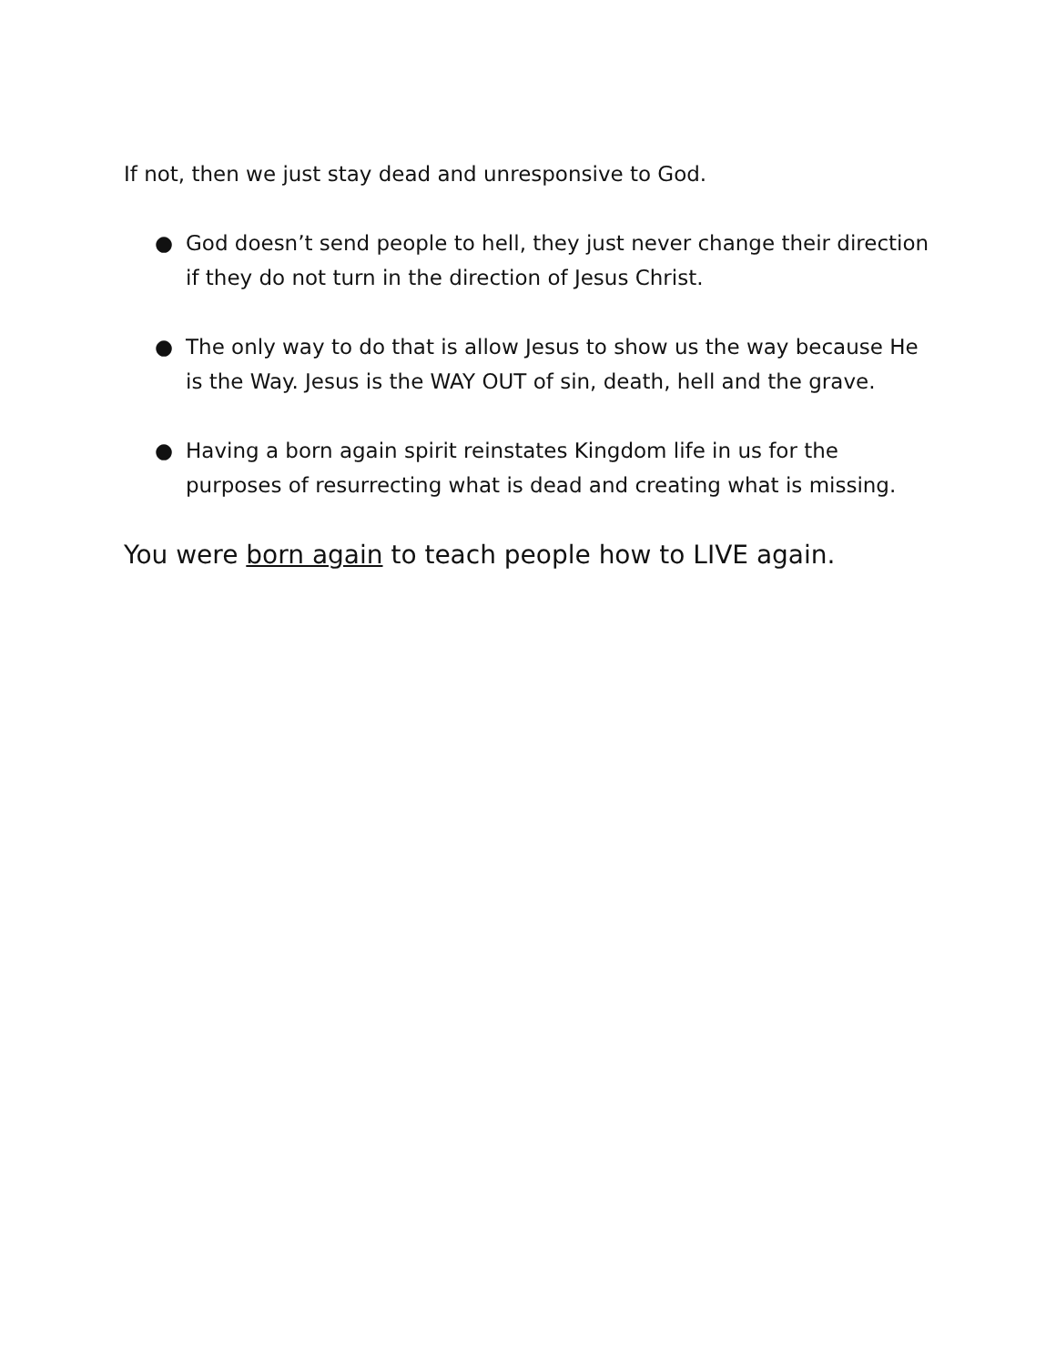If not, then we just stay dead and unresponsive to God.
● God doesn’t send people to hell, they just never change their direction if they do not turn in the direction of Jesus Christ.
● The only way to do that is allow Jesus to show us the way because He is the Way. Jesus is the WAY OUT of sin, death, hell and the grave.
● Having a born again spirit reinstates Kingdom life in us for the purposes of resurrecting what is dead and creating what is missing.
You were born again to teach people how to LIVE again.